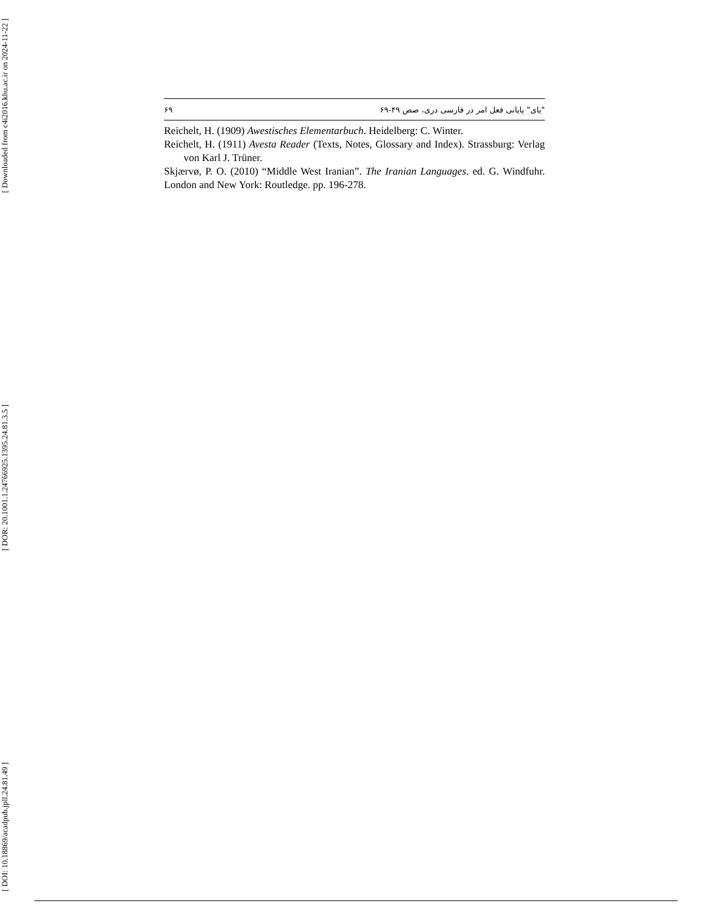[ Downloaded from c4i2016.khu.ac.ir on 2024-11-22 ]
[ DOR: 20.1001.1.24766925.1395.24.81.3.5 ]
[ DOI: 10.18869/acadpub.jpll.24.81.49 ]
۶۹ "یای" پایانی فعل امر در فارسی دری، صص ۴۹-۶۹
Reichelt, H. (1909) Awestisches Elementarbuch. Heidelberg: C. Winter.
Reichelt, H. (1911) Avesta Reader (Texts, Notes, Glossary and Index). Strassburg: Verlag von Karl J. Trüner.
Skjærvø, P. O. (2010) “Middle West Iranian”. The Iranian Languages. ed. G. Windfuhr. London and New York: Routledge. pp. 196-278.